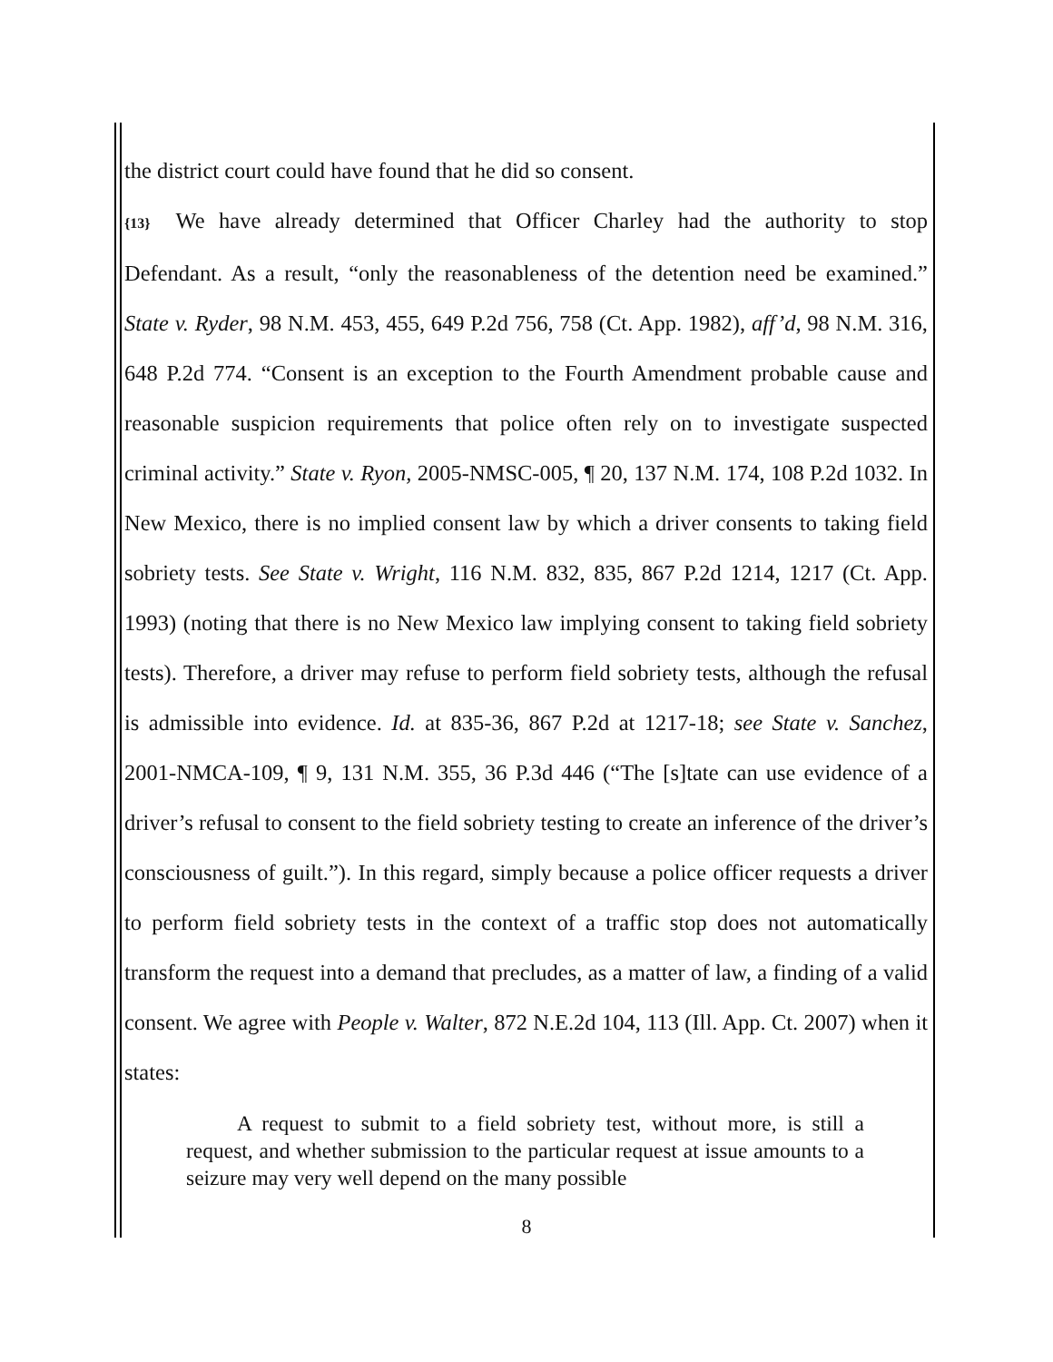the district court could have found that he did so consent.
{13} We have already determined that Officer Charley had the authority to stop Defendant. As a result, “only the reasonableness of the detention need be examined.” State v. Ryder, 98 N.M. 453, 455, 649 P.2d 756, 758 (Ct. App. 1982), aff’d, 98 N.M. 316, 648 P.2d 774. “Consent is an exception to the Fourth Amendment probable cause and reasonable suspicion requirements that police often rely on to investigate suspected criminal activity.” State v. Ryon, 2005-NMSC-005, ¶ 20, 137 N.M. 174, 108 P.2d 1032. In New Mexico, there is no implied consent law by which a driver consents to taking field sobriety tests. See State v. Wright, 116 N.M. 832, 835, 867 P.2d 1214, 1217 (Ct. App. 1993) (noting that there is no New Mexico law implying consent to taking field sobriety tests). Therefore, a driver may refuse to perform field sobriety tests, although the refusal is admissible into evidence. Id. at 835-36, 867 P.2d at 1217-18; see State v. Sanchez, 2001-NMCA-109, ¶ 9, 131 N.M. 355, 36 P.3d 446 (“The [s]tate can use evidence of a driver’s refusal to consent to the field sobriety testing to create an inference of the driver’s consciousness of guilt.”). In this regard, simply because a police officer requests a driver to perform field sobriety tests in the context of a traffic stop does not automatically transform the request into a demand that precludes, as a matter of law, a finding of a valid consent. We agree with People v. Walter, 872 N.E.2d 104, 113 (Ill. App. Ct. 2007) when it states:
A request to submit to a field sobriety test, without more, is still a request, and whether submission to the particular request at issue amounts to a seizure may very well depend on the many possible
8